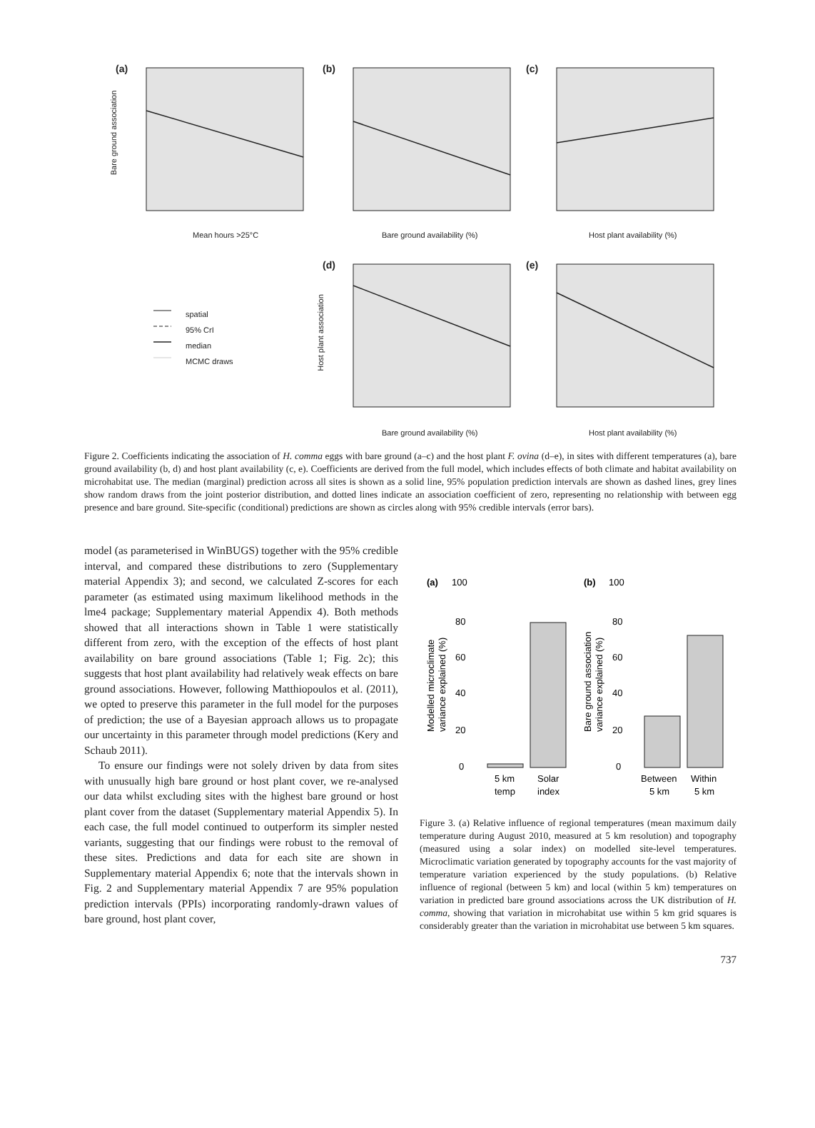(a) (b) (c)
(d) (e)
Mean hours >25°C Bare ground availability (%) Host plant availability (%)
Bare ground availability (%) Host plant availability (%)
Bare ground association
Host plant association
spatial
95% CrI
median
MCMC draws
Figure 2. Coefficients indicating the association of H. comma eggs with bare ground (a–c) and the host plant F. ovina (d–e), in sites with different temperatures (a), bare ground availability (b, d) and host plant availability (c, e). Coefficients are derived from the full model, which includes effects of both climate and habitat availability on microhabitat use. The median (marginal) prediction across all sites is shown as a solid line, 95% population prediction intervals are shown as dashed lines, grey lines show random draws from the joint posterior distribution, and dotted lines indicate an association coefficient of zero, representing no relationship with between egg presence and bare ground. Site-specific (conditional) predictions are shown as circles along with 95% credible intervals (error bars).
model (as parameterised in WinBUGS) together with the 95% credible interval, and compared these distributions to zero (Supplementary material Appendix 3); and second, we calculated Z-scores for each parameter (as estimated using maximum likelihood methods in the lme4 package; Supplementary material Appendix 4). Both methods showed that all interactions shown in Table 1 were statistically different from zero, with the exception of the effects of host plant availability on bare ground associations (Table 1; Fig. 2c); this suggests that host plant availability had relatively weak effects on bare ground associations. However, following Matthiopoulos et al. (2011), we opted to preserve this parameter in the full model for the purposes of prediction; the use of a Bayesian approach allows us to propagate our uncertainty in this parameter through model predictions (Kery and Schaub 2011).
To ensure our findings were not solely driven by data from sites with unusually high bare ground or host plant cover, we re-analysed our data whilst excluding sites with the highest bare ground or host plant cover from the dataset (Supplementary material Appendix 5). In each case, the full model continued to outperform its simpler nested variants, suggesting that our findings were robust to the removal of these sites. Predictions and data for each site are shown in Supplementary material Appendix 6; note that the intervals shown in Fig. 2 and Supplementary material Appendix 7 are 95% population prediction intervals (PPIs) incorporating randomly-drawn values of bare ground, host plant cover,
(a)
100
(b)
100
80
60
40
20
0
80
60
40
20
0
5 km
temp
Solar
index
Between
5 km
Within
5 km
Modelled microclimate
variance explained (%)
Bare ground association
variance explained (%)
Figure 3. (a) Relative influence of regional temperatures (mean maximum daily temperature during August 2010, measured at 5 km resolution) and topography (measured using a solar index) on modelled site-level temperatures. Microclimatic variation generated by topography accounts for the vast majority of temperature variation experienced by the study populations. (b) Relative influence of regional (between 5 km) and local (within 5 km) temperatures on variation in predicted bare ground associations across the UK distribution of H. comma, showing that variation in microhabitat use within 5 km grid squares is considerably greater than the variation in microhabitat use between 5 km squares.
737